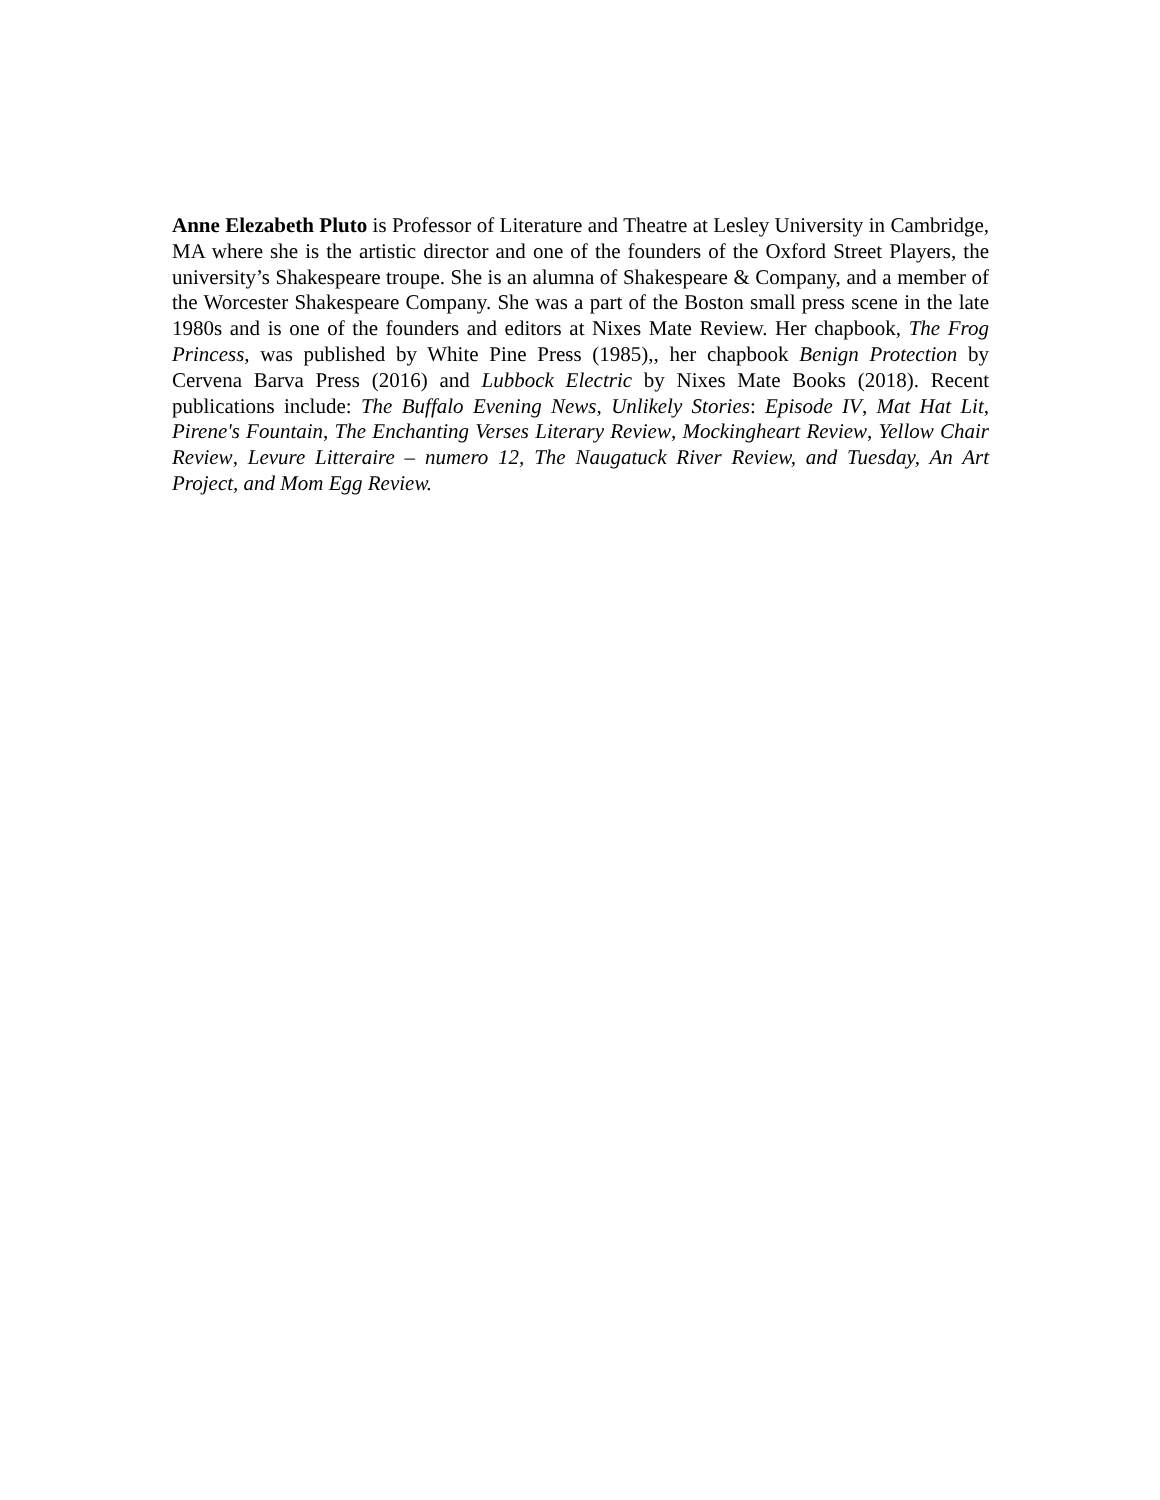Anne Elezabeth Pluto is Professor of Literature and Theatre at Lesley University in Cambridge, MA where she is the artistic director and one of the founders of the Oxford Street Players, the university’s Shakespeare troupe. She is an alumna of Shakespeare & Company, and a member of the Worcester Shakespeare Company. She was a part of the Boston small press scene in the late 1980s and is one of the founders and editors at Nixes Mate Review. Her chapbook, The Frog Princess, was published by White Pine Press (1985),, her chapbook Benign Protection by Cervena Barva Press (2016) and Lubbock Electric by Nixes Mate Books (2018). Recent publications include: The Buffalo Evening News, Unlikely Stories: Episode IV, Mat Hat Lit, Pirene's Fountain, The Enchanting Verses Literary Review, Mockingheart Review, Yellow Chair Review, Levure Litteraire – numero 12, The Naugatuck River Review, and Tuesday, An Art Project, and Mom Egg Review.